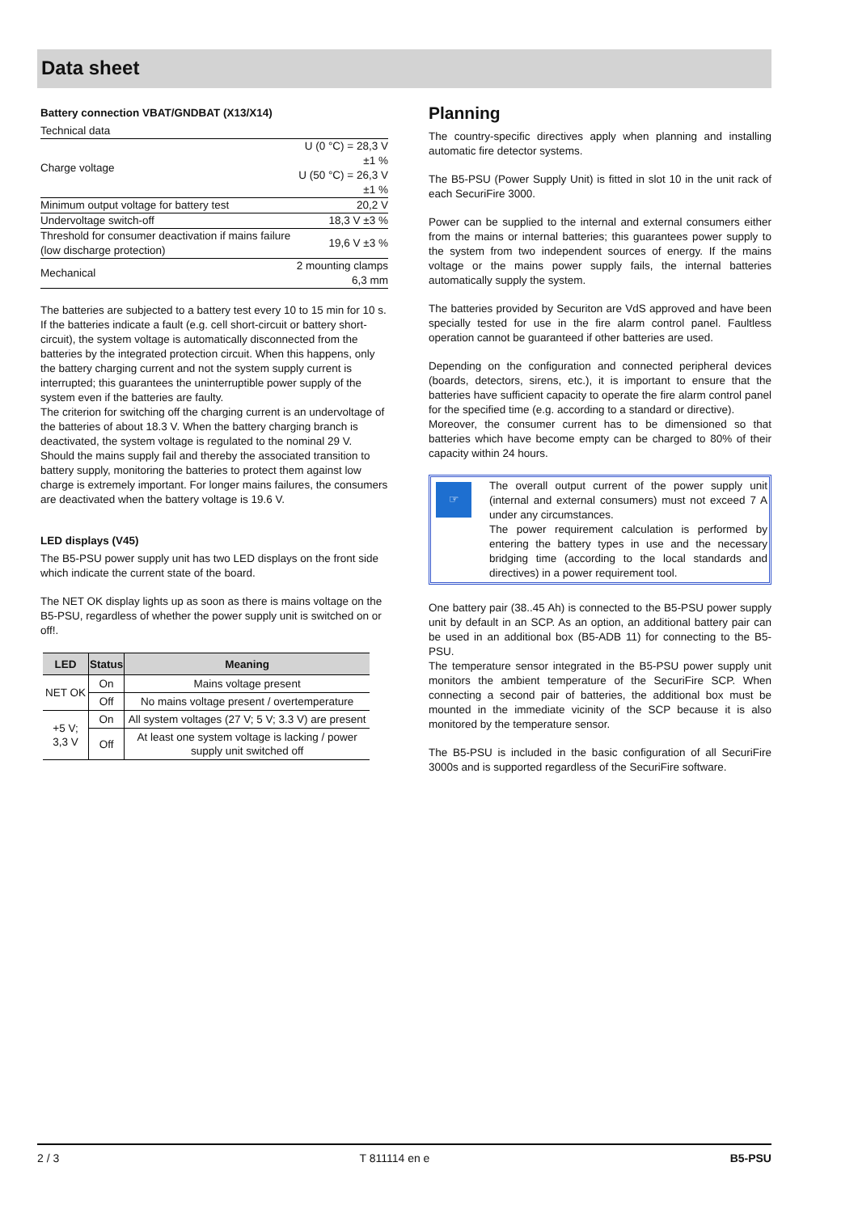Data sheet
Battery connection VBAT/GNDBAT (X13/X14)
| Technical data | |
| Charge voltage | U (0 °C) = 28,3 V ±1 % U (50 °C) = 26,3 V ±1 % |
| Minimum output voltage for battery test | 20,2 V |
| Undervoltage switch-off | 18,3 V ±3 % |
| Threshold for consumer deactivation if mains failure (low discharge protection) | 19,6 V ±3 % |
| Mechanical | 2 mounting clamps 6,3 mm |
The batteries are subjected to a battery test every 10 to 15 min for 10 s.
If the batteries indicate a fault (e.g. cell short-circuit or battery short-circuit), the system voltage is automatically disconnected from the batteries by the integrated protection circuit. When this happens, only the battery charging current and not the system supply current is interrupted; this guarantees the uninterruptible power supply of the system even if the batteries are faulty.
The criterion for switching off the charging current is an undervoltage of the batteries of about 18.3 V. When the battery charging branch is deactivated, the system voltage is regulated to the nominal 29 V.
Should the mains supply fail and thereby the associated transition to battery supply, monitoring the batteries to protect them against low charge is extremely important. For longer mains failures, the consumers are deactivated when the battery voltage is 19.6 V.
LED displays (V45)
The B5-PSU power supply unit has two LED displays on the front side which indicate the current state of the board.
The NET OK display lights up as soon as there is mains voltage on the B5-PSU, regardless of whether the power supply unit is switched on or off!.
| LED | Status | Meaning |
| --- | --- | --- |
| NET OK | On | Mains voltage present |
| | Off | No mains voltage present / overtemperature |
| +5 V; 3,3 V | On | All system voltages (27 V; 5 V; 3.3 V) are present |
| | Off | At least one system voltage is lacking / power supply unit switched off |
Planning
The country-specific directives apply when planning and installing automatic fire detector systems.
The B5-PSU (Power Supply Unit) is fitted in slot 10 in the unit rack of each SecuriFire 3000.
Power can be supplied to the internal and external consumers either from the mains or internal batteries; this guarantees power supply to the system from two independent sources of energy. If the mains voltage or the mains power supply fails, the internal batteries automatically supply the system.
The batteries provided by Securiton are VdS approved and have been specially tested for use in the fire alarm control panel. Faultless operation cannot be guaranteed if other batteries are used.
Depending on the configuration and connected peripheral devices (boards, detectors, sirens, etc.), it is important to ensure that the batteries have sufficient capacity to operate the fire alarm control panel for the specified time (e.g. according to a standard or directive).
Moreover, the consumer current has to be dimensioned so that batteries which have become empty can be charged to 80% of their capacity within 24 hours.
☞
The overall output current of the power supply unit (internal and external consumers) must not exceed 7 A under any circumstances.
The power requirement calculation is performed by entering the battery types in use and the necessary bridging time (according to the local standards and directives) in a power requirement tool.
One battery pair (38..45 Ah) is connected to the B5-PSU power supply unit by default in an SCP. As an option, an additional battery pair can be used in an additional box (B5-ADB 11) for connecting to the B5-PSU.
The temperature sensor integrated in the B5-PSU power supply unit monitors the ambient temperature of the SecuriFire SCP. When connecting a second pair of batteries, the additional box must be mounted in the immediate vicinity of the SCP because it is also monitored by the temperature sensor.
The B5-PSU is included in the basic configuration of all SecuriFire 3000s and is supported regardless of the SecuriFire software.
2 / 3 T 811114 en e B5-PSU